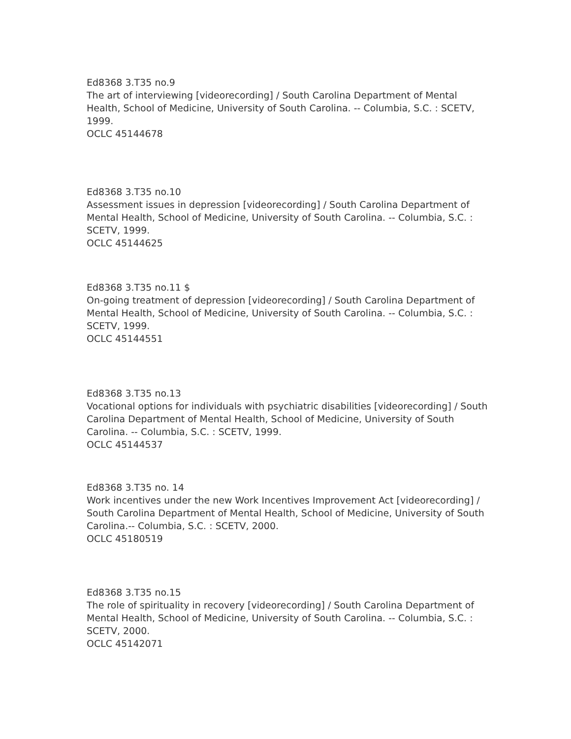Ed8368 3.T35 no.9
The art of interviewing [videorecording] / South Carolina Department of Mental Health, School of Medicine, University of South Carolina. -- Columbia, S.C. : SCETV, 1999.
OCLC 45144678
Ed8368 3.T35 no.10
Assessment issues in depression [videorecording] / South Carolina Department of Mental Health, School of Medicine, University of South Carolina. -- Columbia, S.C. : SCETV, 1999.
OCLC 45144625
Ed8368 3.T35 no.11 $
On-going treatment of depression [videorecording] / South Carolina Department of Mental Health, School of Medicine, University of South Carolina. -- Columbia, S.C. : SCETV, 1999.
OCLC 45144551
Ed8368 3.T35 no.13
Vocational options for individuals with psychiatric disabilities [videorecording] / South Carolina Department of Mental Health, School of Medicine, University of South Carolina. -- Columbia, S.C. : SCETV, 1999.
OCLC 45144537
Ed8368 3.T35 no. 14
Work incentives under the new Work Incentives Improvement Act [videorecording] / South Carolina Department of Mental Health, School of Medicine, University of South Carolina.-- Columbia, S.C. : SCETV, 2000.
OCLC 45180519
Ed8368 3.T35 no.15
The role of spirituality in recovery [videorecording] / South Carolina Department of Mental Health, School of Medicine, University of South Carolina. -- Columbia, S.C. : SCETV, 2000.
OCLC 45142071